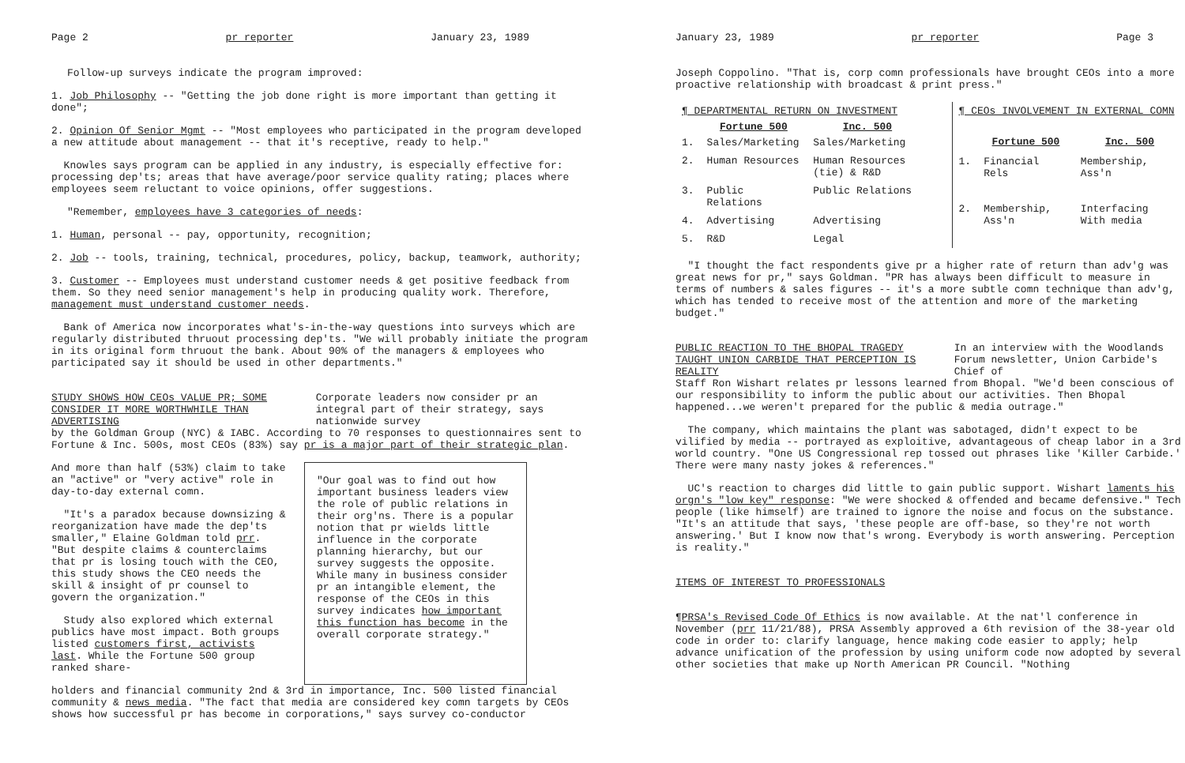Page 2 pr reporter January 23, 1989
Follow-up surveys indicate the program improved:
1. Job Philosophy -- "Getting the job done right is more important than getting it done";
2. Opinion Of Senior Mgmt -- "Most employees who participated in the program developed a new attitude about management -- that it's receptive, ready to help."
Knowles says program can be applied in any industry, is especially effective for: processing dep'ts; areas that have average/poor service quality rating; places where employees seem reluctant to voice opinions, offer suggestions.
"Remember, employees have 3 categories of needs:
1. Human, personal -- pay, opportunity, recognition;
2. Job -- tools, training, technical, procedures, policy, backup, teamwork, authority;
3. Customer -- Employees must understand customer needs & get positive feedback from them. So they need senior management's help in producing quality work. Therefore, management must understand customer needs.
Bank of America now incorporates what's-in-the-way questions into surveys which are regularly distributed thruout processing dep'ts. "We will probably initiate the program in its original form thruout the bank. About 90% of the managers & employees who participated say it should be used in other departments."
STUDY SHOWS HOW CEOs VALUE PR; SOME CONSIDER IT MORE WORTHWHILE THAN ADVERTISING
Corporate leaders now consider pr an integral part of their strategy, says nationwide survey
by the Goldman Group (NYC) & IABC. According to 70 responses to questionnaires sent to Fortune & Inc. 500s, most CEOs (83%) say pr is a major part of their strategic plan.
And more than half (53%) claim to take an "active" or "very active" role in day-to-day external comn.
"It's a paradox because downsizing & reorganization have made the dep'ts smaller," Elaine Goldman told prr. "But despite claims & counterclaims that pr is losing touch with the CEO, this study shows the CEO needs the skill & insight of pr counsel to govern the organization."
Study also explored which external publics have most impact. Both groups listed customers first, activists last. While the Fortune 500 group ranked share-
"Our goal was to find out how important business leaders view the role of public relations in their org'ns. There is a popular notion that pr wields little influence in the corporate planning hierarchy, but our survey suggests the opposite. While many in business consider pr an intangible element, the response of the CEOs in this survey indicates how important this function has become in the overall corporate strategy."
holders and financial community 2nd & 3rd in importance, Inc. 500 listed financial community & news media. "The fact that media are considered key comn targets by CEOs shows how successful pr has become in corporations," says survey co-conductor
January 23, 1989 pr reporter Page 3
Joseph Coppolino. "That is, corp comn professionals have brought CEOs into a more proactive relationship with broadcast & print press."
| ¶ DEPARTMENTAL RETURN ON INVESTMENT | | |
| | Fortune 500 | Inc. 500 |
| 1. | Sales/Marketing | Sales/Marketing |
| 2. | Human Resources | Human Resources (tie) & R&D |
| 3. | Public Relations | Public Relations |
| 4. | Advertising | Advertising |
| 5. | R&D | Legal |
| ¶ CEOs INVOLVEMENT IN EXTERNAL COMN | | |
| | Fortune 500 | Inc. 500 |
| 1. | Financial Rels | Membership, Ass'n |
| 2. | Membership, Ass'n | Interfacing With media |
"I thought the fact respondents give pr a higher rate of return than adv'g was great news for pr," says Goldman. "PR has always been difficult to measure in terms of numbers & sales figures -- it's a more subtle comn technique than adv'g, which has tended to receive most of the attention and more of the marketing budget."
PUBLIC REACTION TO THE BHOPAL TRAGEDY TAUGHT UNION CARBIDE THAT PERCEPTION IS REALITY
In an interview with the Woodlands Forum newsletter, Union Carbide's Chief of
Staff Ron Wishart relates pr lessons learned from Bhopal. "We'd been conscious of our responsibility to inform the public about our activities. Then Bhopal happened...we weren't prepared for the public & media outrage."
The company, which maintains the plant was sabotaged, didn't expect to be vilified by media -- portrayed as exploitive, advantageous of cheap labor in a 3rd world country. "One US Congressional rep tossed out phrases like 'Killer Carbide.' There were many nasty jokes & references."
UC's reaction to charges did little to gain public support. Wishart laments his orgn's "low key" response: "We were shocked & offended and became defensive." Tech people (like himself) are trained to ignore the noise and focus on the substance. "It's an attitude that says, 'these people are off-base, so they're not worth answering.' But I know now that's wrong. Everybody is worth answering. Perception is reality."
ITEMS OF INTEREST TO PROFESSIONALS
¶PRSA's Revised Code Of Ethics is now available. At the nat'l conference in November (prr 11/21/88), PRSA Assembly approved a 6th revision of the 38-year old code in order to: clarify language, hence making code easier to apply; help advance unification of the profession by using uniform code now adopted by several other societies that make up North American PR Council. "Nothing